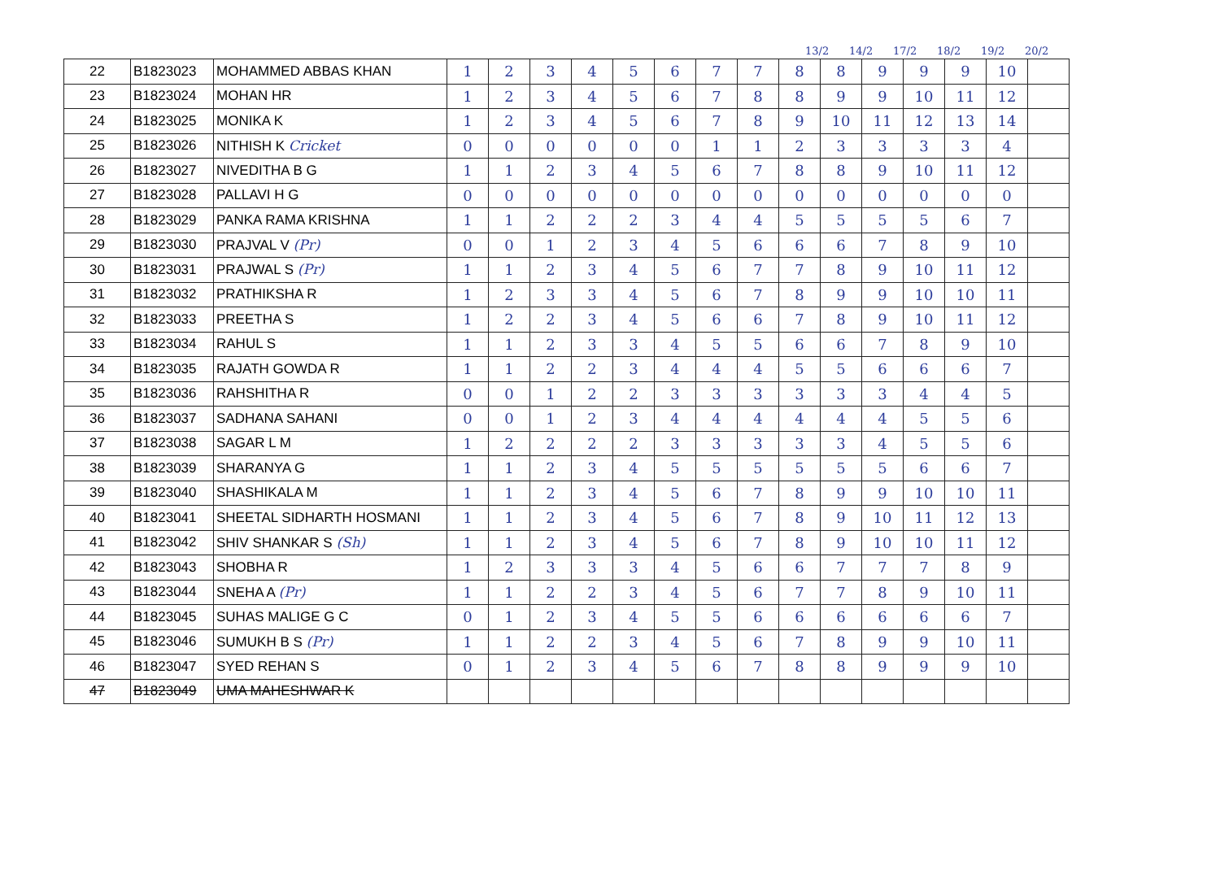13/2 14/2 17/2 18/2 19/2 20/2
| 22 | B1823023 | MOHAMMED ABBAS KHAN | 1 | 2 | 3 | 4 | 5 | 6 | 7 | 7 | 8 | 8 | 9 | 9 | 9 | 10 | |
| 23 | B1823024 | MOHAN HR | 1 | 2 | 3 | 4 | 5 | 6 | 7 | 8 | 8 | 9 | 9 | 10 | 11 | 12 | |
| 24 | B1823025 | MONIKA K | 1 | 2 | 3 | 4 | 5 | 6 | 7 | 8 | 9 | 10 | 11 | 12 | 13 | 14 | |
| 25 | B1823026 | NITHISH K Cricket | 0 | 0 | 0 | 0 | 0 | 0 | 1 | 1 | 2 | 3 | 3 | 3 | 3 | 4 | |
| 26 | B1823027 | NIVEDITHA B G | 1 | 1 | 2 | 3 | 4 | 5 | 6 | 7 | 8 | 8 | 9 | 10 | 11 | 12 | |
| 27 | B1823028 | PALLAVI H G | 0 | 0 | 0 | 0 | 0 | 0 | 0 | 0 | 0 | 0 | 0 | 0 | 0 | 0 | |
| 28 | B1823029 | PANKA RAMA KRISHNA | 1 | 1 | 2 | 2 | 2 | 3 | 4 | 4 | 5 | 5 | 5 | 5 | 6 | 7 | |
| 29 | B1823030 | PRAJVAL V (Pr) | 0 | 0 | 1 | 2 | 3 | 4 | 5 | 6 | 6 | 6 | 7 | 8 | 9 | 10 | |
| 30 | B1823031 | PRAJWAL S (Pr) | 1 | 1 | 2 | 3 | 4 | 5 | 6 | 7 | 7 | 8 | 9 | 10 | 11 | 12 | |
| 31 | B1823032 | PRATHIKSHA R | 1 | 2 | 3 | 3 | 4 | 5 | 6 | 7 | 8 | 9 | 9 | 10 | 10 | 11 | |
| 32 | B1823033 | PREETHA S | 1 | 2 | 2 | 3 | 4 | 5 | 6 | 6 | 7 | 8 | 9 | 10 | 11 | 12 | |
| 33 | B1823034 | RAHUL S | 1 | 1 | 2 | 3 | 3 | 4 | 5 | 5 | 6 | 6 | 7 | 8 | 9 | 10 | |
| 34 | B1823035 | RAJATH GOWDA R | 1 | 1 | 2 | 2 | 3 | 4 | 4 | 4 | 5 | 5 | 6 | 6 | 6 | 7 | |
| 35 | B1823036 | RAHSHITHA R | 0 | 0 | 1 | 2 | 2 | 3 | 3 | 3 | 3 | 3 | 3 | 4 | 4 | 5 | |
| 36 | B1823037 | SADHANA SAHANI | 0 | 0 | 1 | 2 | 3 | 4 | 4 | 4 | 4 | 4 | 4 | 5 | 5 | 6 | |
| 37 | B1823038 | SAGAR L M | 1 | 2 | 2 | 2 | 2 | 3 | 3 | 3 | 3 | 3 | 4 | 5 | 5 | 6 | |
| 38 | B1823039 | SHARANYA G | 1 | 1 | 2 | 3 | 4 | 5 | 5 | 5 | 5 | 5 | 5 | 6 | 6 | 7 | |
| 39 | B1823040 | SHASHIKALA M | 1 | 1 | 2 | 3 | 4 | 5 | 6 | 7 | 8 | 9 | 9 | 10 | 10 | 11 | |
| 40 | B1823041 | SHEETAL SIDHARTH HOSMANI | 1 | 1 | 2 | 3 | 4 | 5 | 6 | 7 | 8 | 9 | 10 | 11 | 12 | 13 | |
| 41 | B1823042 | SHIV SHANKAR S (Sh) | 1 | 1 | 2 | 3 | 4 | 5 | 6 | 7 | 8 | 9 | 10 | 10 | 11 | 12 | |
| 42 | B1823043 | SHOBHA R | 1 | 2 | 3 | 3 | 3 | 4 | 5 | 6 | 6 | 7 | 7 | 7 | 8 | 9 | |
| 43 | B1823044 | SNEHA A (Pr) | 1 | 1 | 2 | 2 | 3 | 4 | 5 | 6 | 7 | 7 | 8 | 9 | 10 | 11 | |
| 44 | B1823045 | SUHAS MALIGE G C | 0 | 1 | 2 | 3 | 4 | 5 | 5 | 6 | 6 | 6 | 6 | 6 | 6 | 7 | |
| 45 | B1823046 | SUMUKH B S (Pr) | 1 | 1 | 2 | 2 | 3 | 4 | 5 | 6 | 7 | 8 | 9 | 9 | 10 | 11 | |
| 46 | B1823047 | SYED REHAN S | 0 | 1 | 2 | 3 | 4 | 5 | 6 | 7 | 8 | 8 | 9 | 9 | 9 | 10 | |
| 47 | B1823049 | UMA MAHESHWAR K | | | | | | | | | | | | | | | |